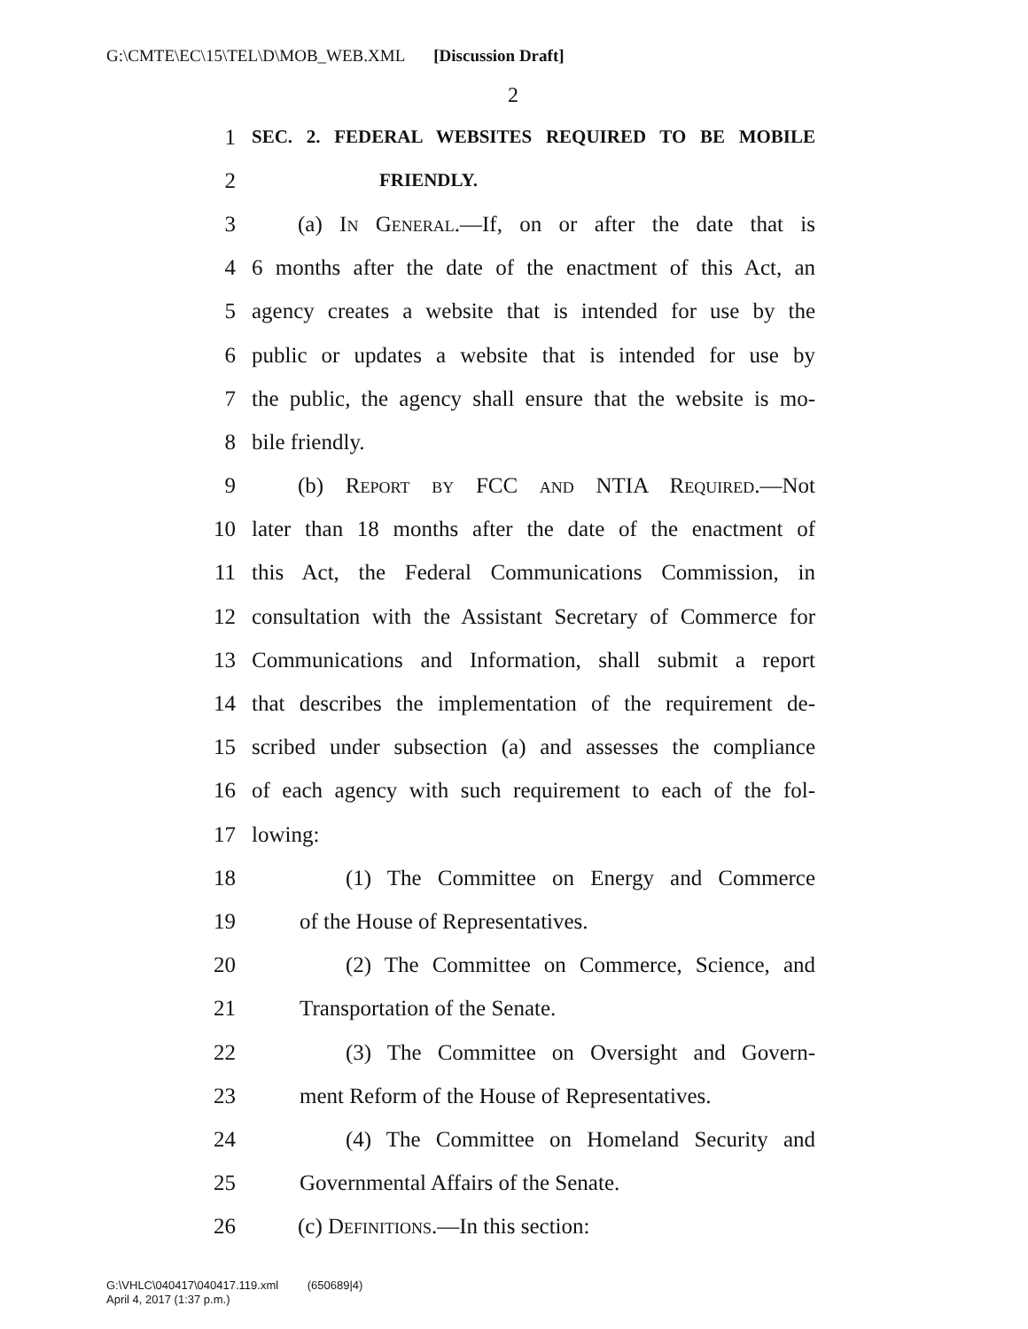G:\CMTE\EC\15\TEL\D\MOB_WEB.XML [Discussion Draft]
2
1 SEC. 2. FEDERAL WEBSITES REQUIRED TO BE MOBILE
2 FRIENDLY.
3 (a) In General.—If, on or after the date that is
4 6 months after the date of the enactment of this Act, an
5 agency creates a website that is intended for use by the
6 public or updates a website that is intended for use by
7 the public, the agency shall ensure that the website is mo-
8 bile friendly.
9 (b) Report by FCC and NTIA Required.—Not
10 later than 18 months after the date of the enactment of
11 this Act, the Federal Communications Commission, in
12 consultation with the Assistant Secretary of Commerce for
13 Communications and Information, shall submit a report
14 that describes the implementation of the requirement de-
15 scribed under subsection (a) and assesses the compliance
16 of each agency with such requirement to each of the fol-
17 lowing:
18 (1) The Committee on Energy and Commerce
19 of the House of Representatives.
20 (2) The Committee on Commerce, Science, and
21 Transportation of the Senate.
22 (3) The Committee on Oversight and Govern-
23 ment Reform of the House of Representatives.
24 (4) The Committee on Homeland Security and
25 Governmental Affairs of the Senate.
26 (c) Definitions.—In this section:
G:\VHLC\040417\040417.119.xml (650689|4)
April 4, 2017 (1:37 p.m.)